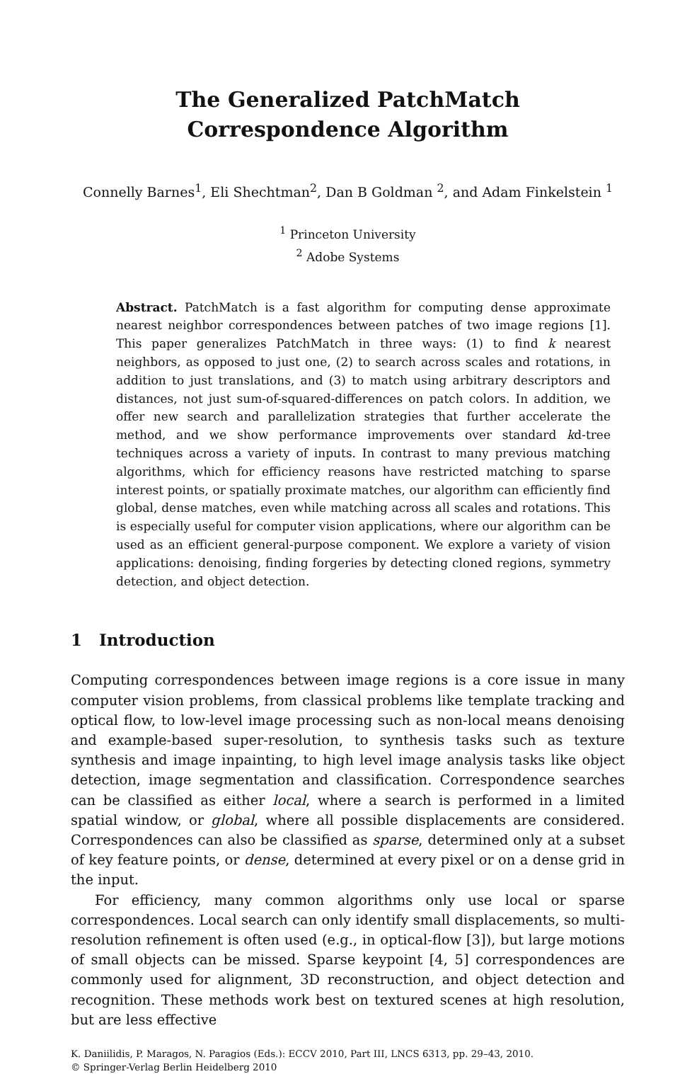The Generalized PatchMatch
Correspondence Algorithm
Connelly Barnes<sup>1</sup>, Eli Shechtman<sup>2</sup>, Dan B Goldman <sup>2</sup>, and Adam Finkelstein <sup>1</sup>
<sup>1</sup> Princeton University
<sup>2</sup> Adobe Systems
Abstract. PatchMatch is a fast algorithm for computing dense approximate nearest neighbor correspondences between patches of two image regions [1]. This paper generalizes PatchMatch in three ways: (1) to find k nearest neighbors, as opposed to just one, (2) to search across scales and rotations, in addition to just translations, and (3) to match using arbitrary descriptors and distances, not just sum-of-squared-differences on patch colors. In addition, we offer new search and parallelization strategies that further accelerate the method, and we show performance improvements over standard kd-tree techniques across a variety of inputs. In contrast to many previous matching algorithms, which for efficiency reasons have restricted matching to sparse interest points, or spatially proximate matches, our algorithm can efficiently find global, dense matches, even while matching across all scales and rotations. This is especially useful for computer vision applications, where our algorithm can be used as an efficient general-purpose component. We explore a variety of vision applications: denoising, finding forgeries by detecting cloned regions, symmetry detection, and object detection.
1 Introduction
Computing correspondences between image regions is a core issue in many computer vision problems, from classical problems like template tracking and optical flow, to low-level image processing such as non-local means denoising and example-based super-resolution, to synthesis tasks such as texture synthesis and image inpainting, to high level image analysis tasks like object detection, image segmentation and classification. Correspondence searches can be classified as either local, where a search is performed in a limited spatial window, or global, where all possible displacements are considered. Correspondences can also be classified as sparse, determined only at a subset of key feature points, or dense, determined at every pixel or on a dense grid in the input.
For efficiency, many common algorithms only use local or sparse correspondences. Local search can only identify small displacements, so multi-resolution refinement is often used (e.g., in optical-flow [3]), but large motions of small objects can be missed. Sparse keypoint [4, 5] correspondences are commonly used for alignment, 3D reconstruction, and object detection and recognition. These methods work best on textured scenes at high resolution, but are less effective
K. Daniilidis, P. Maragos, N. Paragios (Eds.): ECCV 2010, Part III, LNCS 6313, pp. 29–43, 2010.
© Springer-Verlag Berlin Heidelberg 2010